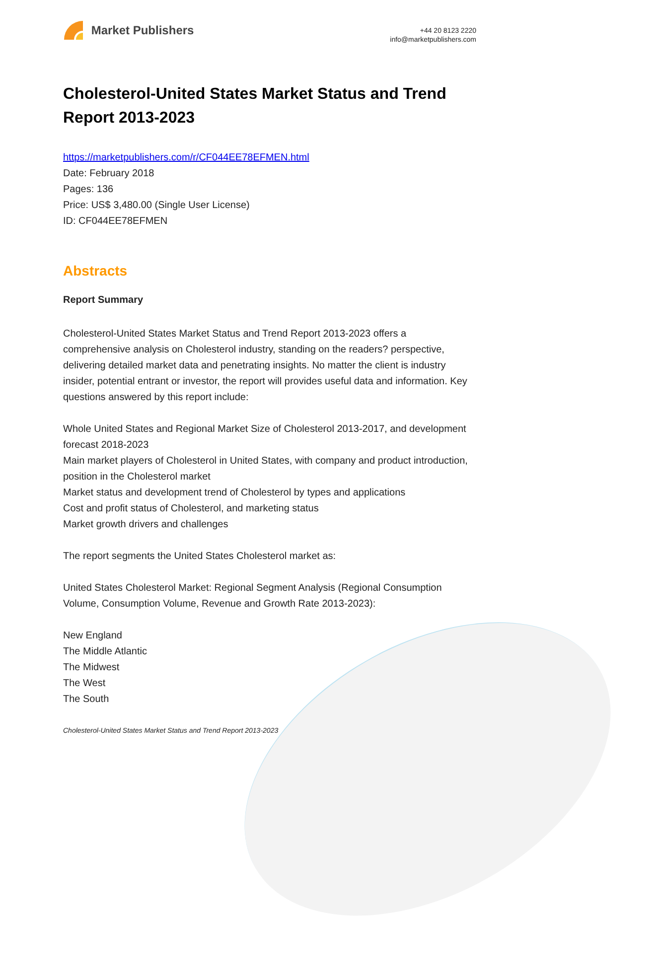Market Publishers
+44 20 8123 2220
info@marketpublishers.com
Cholesterol-United States Market Status and Trend Report 2013-2023
https://marketpublishers.com/r/CF044EE78EFMEN.html
Date: February 2018
Pages: 136
Price: US$ 3,480.00 (Single User License)
ID: CF044EE78EFMEN
Abstracts
Report Summary
Cholesterol-United States Market Status and Trend Report 2013-2023 offers a comprehensive analysis on Cholesterol industry, standing on the readers? perspective, delivering detailed market data and penetrating insights. No matter the client is industry insider, potential entrant or investor, the report will provides useful data and information. Key questions answered by this report include:
Whole United States and Regional Market Size of Cholesterol 2013-2017, and development forecast 2018-2023
Main market players of Cholesterol in United States, with company and product introduction, position in the Cholesterol market
Market status and development trend of Cholesterol by types and applications
Cost and profit status of Cholesterol, and marketing status
Market growth drivers and challenges
The report segments the United States Cholesterol market as:
United States Cholesterol Market: Regional Segment Analysis (Regional Consumption Volume, Consumption Volume, Revenue and Growth Rate 2013-2023):
New England
The Middle Atlantic
The Midwest
The West
The South
Cholesterol-United States Market Status and Trend Report 2013-2023